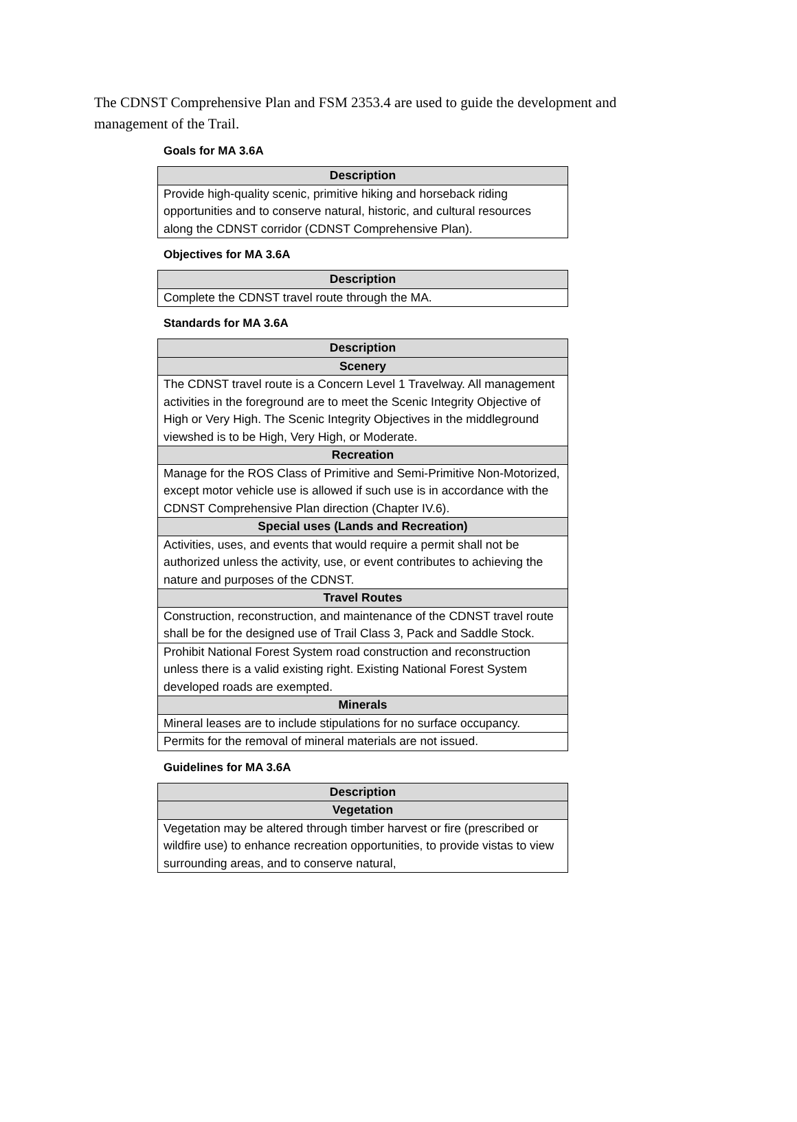The CDNST Comprehensive Plan and FSM 2353.4 are used to guide the development and management of the Trail.
Goals for MA 3.6A
| Description |
| --- |
| Provide high-quality scenic, primitive hiking and horseback riding opportunities and to conserve natural, historic, and cultural resources along the CDNST corridor (CDNST Comprehensive Plan). |
Objectives for MA 3.6A
| Description |
| --- |
| Complete the CDNST travel route through the MA. |
Standards for MA 3.6A
| Description |
| --- |
| Scenery |
| The CDNST travel route is a Concern Level 1 Travelway. All management activities in the foreground are to meet the Scenic Integrity Objective of High or Very High. The Scenic Integrity Objectives in the middleground viewshed is to be High, Very High, or Moderate. |
| Recreation |
| Manage for the ROS Class of Primitive and Semi-Primitive Non-Motorized, except motor vehicle use is allowed if such use is in accordance with the CDNST Comprehensive Plan direction (Chapter IV.6). |
| Special uses (Lands and Recreation) |
| Activities, uses, and events that would require a permit shall not be authorized unless the activity, use, or event contributes to achieving the nature and purposes of the CDNST. |
| Travel Routes |
| Construction, reconstruction, and maintenance of the CDNST travel route shall be for the designed use of Trail Class 3, Pack and Saddle Stock. |
| Prohibit National Forest System road construction and reconstruction unless there is a valid existing right. Existing National Forest System developed roads are exempted. |
| Minerals |
| Mineral leases are to include stipulations for no surface occupancy. |
| Permits for the removal of mineral materials are not issued. |
Guidelines for MA 3.6A
| Description |
| --- |
| Vegetation |
| Vegetation may be altered through timber harvest or fire (prescribed or wildfire use) to enhance recreation opportunities, to provide vistas to view surrounding areas, and to conserve natural, |